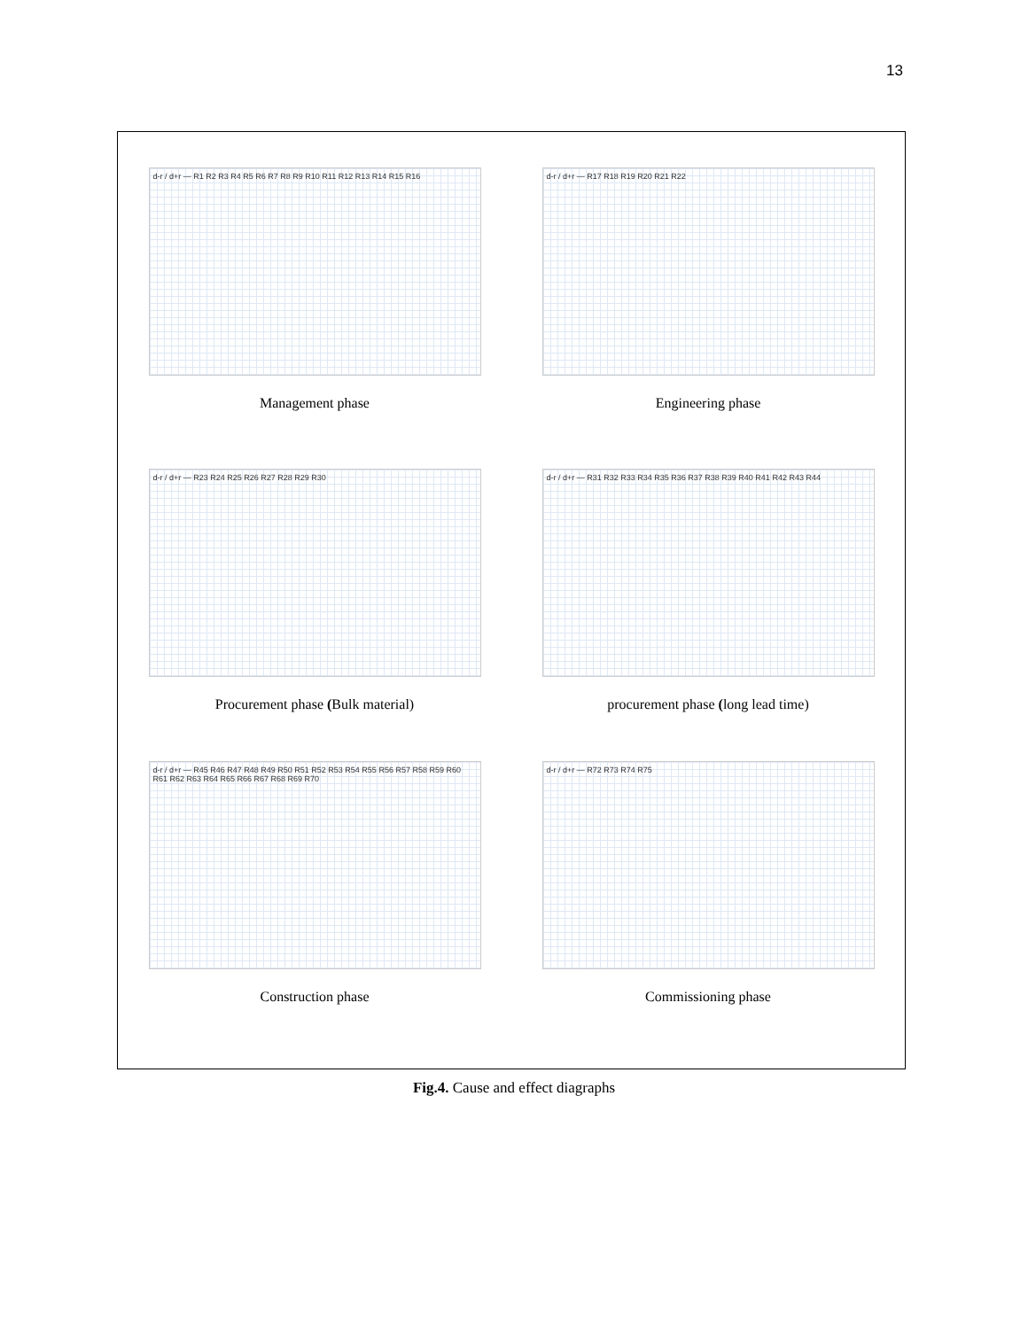13
d-r / d+r — R1 R2 R3 R4 R5 R6 R7 R8 R9 R10 R11 R12 R13 R14 R15 R16
Management phase
d-r / d+r — R17 R18 R19 R20 R21 R22
Engineering phase
d-r / d+r — R23 R24 R25 R26 R27 R28 R29 R30
Procurement phase (Bulk material)
d-r / d+r — R31 R32 R33 R34 R35 R36 R37 R38 R39 R40 R41 R42 R43 R44
procurement phase (long lead time)
d-r / d+r — R45 R46 R47 R48 R49 R50 R51 R52 R53 R54 R55 R56 R57 R58 R59 R60 R61 R62 R63 R64 R65 R66 R67 R68 R69 R70
Construction phase
d-r / d+r — R72 R73 R74 R75
Commissioning phase
Fig.4. Cause and effect diagraphs